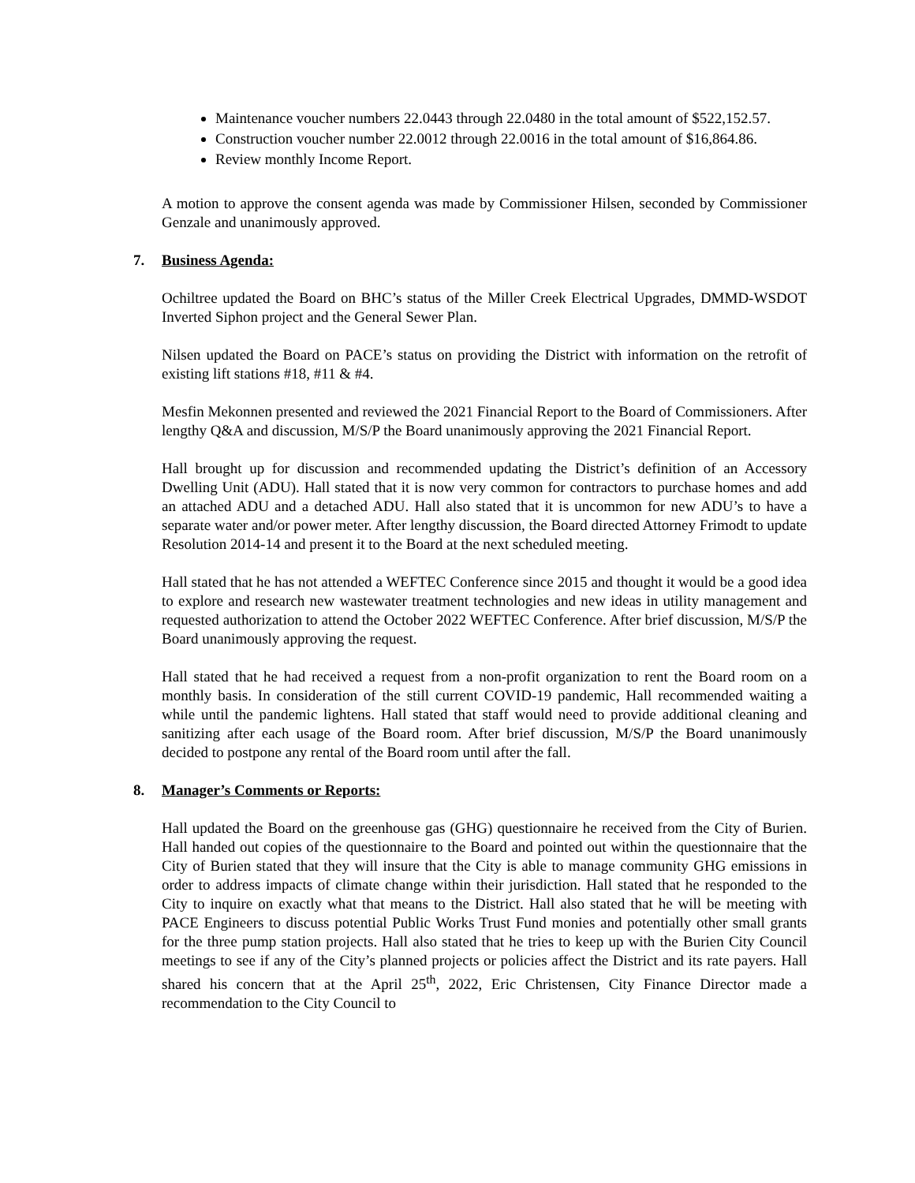Maintenance voucher numbers 22.0443 through 22.0480 in the total amount of $522,152.57.
Construction voucher number 22.0012 through 22.0016 in the total amount of $16,864.86.
Review monthly Income Report.
A motion to approve the consent agenda was made by Commissioner Hilsen, seconded by Commissioner Genzale and unanimously approved.
7. Business Agenda:
Ochiltree updated the Board on BHC’s status of the Miller Creek Electrical Upgrades, DMMD-WSDOT Inverted Siphon project and the General Sewer Plan.
Nilsen updated the Board on PACE’s status on providing the District with information on the retrofit of existing lift stations #18, #11 & #4.
Mesfin Mekonnen presented and reviewed the 2021 Financial Report to the Board of Commissioners. After lengthy Q&A and discussion, M/S/P the Board unanimously approving the 2021 Financial Report.
Hall brought up for discussion and recommended updating the District’s definition of an Accessory Dwelling Unit (ADU). Hall stated that it is now very common for contractors to purchase homes and add an attached ADU and a detached ADU. Hall also stated that it is uncommon for new ADU’s to have a separate water and/or power meter. After lengthy discussion, the Board directed Attorney Frimodt to update Resolution 2014-14 and present it to the Board at the next scheduled meeting.
Hall stated that he has not attended a WEFTEC Conference since 2015 and thought it would be a good idea to explore and research new wastewater treatment technologies and new ideas in utility management and requested authorization to attend the October 2022 WEFTEC Conference. After brief discussion, M/S/P the Board unanimously approving the request.
Hall stated that he had received a request from a non-profit organization to rent the Board room on a monthly basis. In consideration of the still current COVID-19 pandemic, Hall recommended waiting a while until the pandemic lightens. Hall stated that staff would need to provide additional cleaning and sanitizing after each usage of the Board room. After brief discussion, M/S/P the Board unanimously decided to postpone any rental of the Board room until after the fall.
8. Manager’s Comments or Reports:
Hall updated the Board on the greenhouse gas (GHG) questionnaire he received from the City of Burien. Hall handed out copies of the questionnaire to the Board and pointed out within the questionnaire that the City of Burien stated that they will insure that the City is able to manage community GHG emissions in order to address impacts of climate change within their jurisdiction. Hall stated that he responded to the City to inquire on exactly what that means to the District. Hall also stated that he will be meeting with PACE Engineers to discuss potential Public Works Trust Fund monies and potentially other small grants for the three pump station projects. Hall also stated that he tries to keep up with the Burien City Council meetings to see if any of the City’s planned projects or policies affect the District and its rate payers. Hall shared his concern that at the April 25<sup>th</sup>, 2022, Eric Christensen, City Finance Director made a recommendation to the City Council to